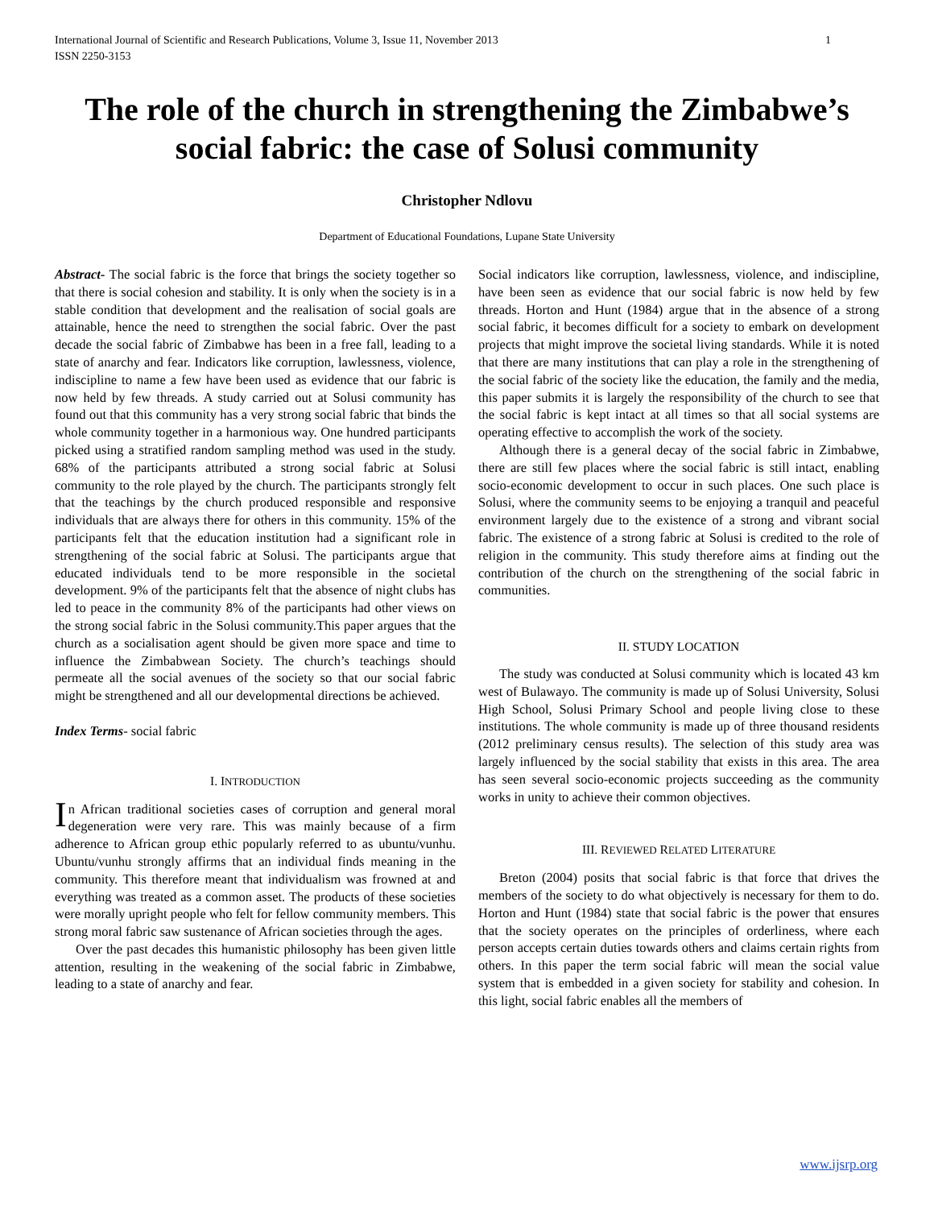International Journal of Scientific and Research Publications, Volume 3, Issue 11, November 2013
ISSN 2250-3153 1
The role of the church in strengthening the Zimbabwe’s social fabric: the case of Solusi community
Christopher Ndlovu
Department of Educational Foundations, Lupane State University
Abstract- The social fabric is the force that brings the society together so that there is social cohesion and stability. It is only when the society is in a stable condition that development and the realisation of social goals are attainable, hence the need to strengthen the social fabric. Over the past decade the social fabric of Zimbabwe has been in a free fall, leading to a state of anarchy and fear. Indicators like corruption, lawlessness, violence, indiscipline to name a few have been used as evidence that our fabric is now held by few threads. A study carried out at Solusi community has found out that this community has a very strong social fabric that binds the whole community together in a harmonious way. One hundred participants picked using a stratified random sampling method was used in the study. 68% of the participants attributed a strong social fabric at Solusi community to the role played by the church. The participants strongly felt that the teachings by the church produced responsible and responsive individuals that are always there for others in this community. 15% of the participants felt that the education institution had a significant role in strengthening of the social fabric at Solusi. The participants argue that educated individuals tend to be more responsible in the societal development. 9% of the participants felt that the absence of night clubs has led to peace in the community 8% of the participants had other views on the strong social fabric in the Solusi community.This paper argues that the church as a socialisation agent should be given more space and time to influence the Zimbabwean Society. The church’s teachings should permeate all the social avenues of the society so that our social fabric might be strengthened and all our developmental directions be achieved.
Index Terms- social fabric
I. INTRODUCTION
In African traditional societies cases of corruption and general moral degeneration were very rare. This was mainly because of a firm adherence to African group ethic popularly referred to as ubuntu/vunhu. Ubuntu/vunhu strongly affirms that an individual finds meaning in the community. This therefore meant that individualism was frowned at and everything was treated as a common asset. The products of these societies were morally upright people who felt for fellow community members. This strong moral fabric saw sustenance of African societies through the ages.
Over the past decades this humanistic philosophy has been given little attention, resulting in the weakening of the social fabric in Zimbabwe, leading to a state of anarchy and fear.
Social indicators like corruption, lawlessness, violence, and indiscipline, have been seen as evidence that our social fabric is now held by few threads. Horton and Hunt (1984) argue that in the absence of a strong social fabric, it becomes difficult for a society to embark on development projects that might improve the societal living standards. While it is noted that there are many institutions that can play a role in the strengthening of the social fabric of the society like the education, the family and the media, this paper submits it is largely the responsibility of the church to see that the social fabric is kept intact at all times so that all social systems are operating effective to accomplish the work of the society.
Although there is a general decay of the social fabric in Zimbabwe, there are still few places where the social fabric is still intact, enabling socio-economic development to occur in such places. One such place is Solusi, where the community seems to be enjoying a tranquil and peaceful environment largely due to the existence of a strong and vibrant social fabric. The existence of a strong fabric at Solusi is credited to the role of religion in the community. This study therefore aims at finding out the contribution of the church on the strengthening of the social fabric in communities.
II. STUDY LOCATION
The study was conducted at Solusi community which is located 43 km west of Bulawayo. The community is made up of Solusi University, Solusi High School, Solusi Primary School and people living close to these institutions. The whole community is made up of three thousand residents (2012 preliminary census results). The selection of this study area was largely influenced by the social stability that exists in this area. The area has seen several socio-economic projects succeeding as the community works in unity to achieve their common objectives.
III. REVIEWED RELATED LITERATURE
Breton (2004) posits that social fabric is that force that drives the members of the society to do what objectively is necessary for them to do. Horton and Hunt (1984) state that social fabric is the power that ensures that the society operates on the principles of orderliness, where each person accepts certain duties towards others and claims certain rights from others. In this paper the term social fabric will mean the social value system that is embedded in a given society for stability and cohesion. In this light, social fabric enables all the members of
www.ijsrp.org